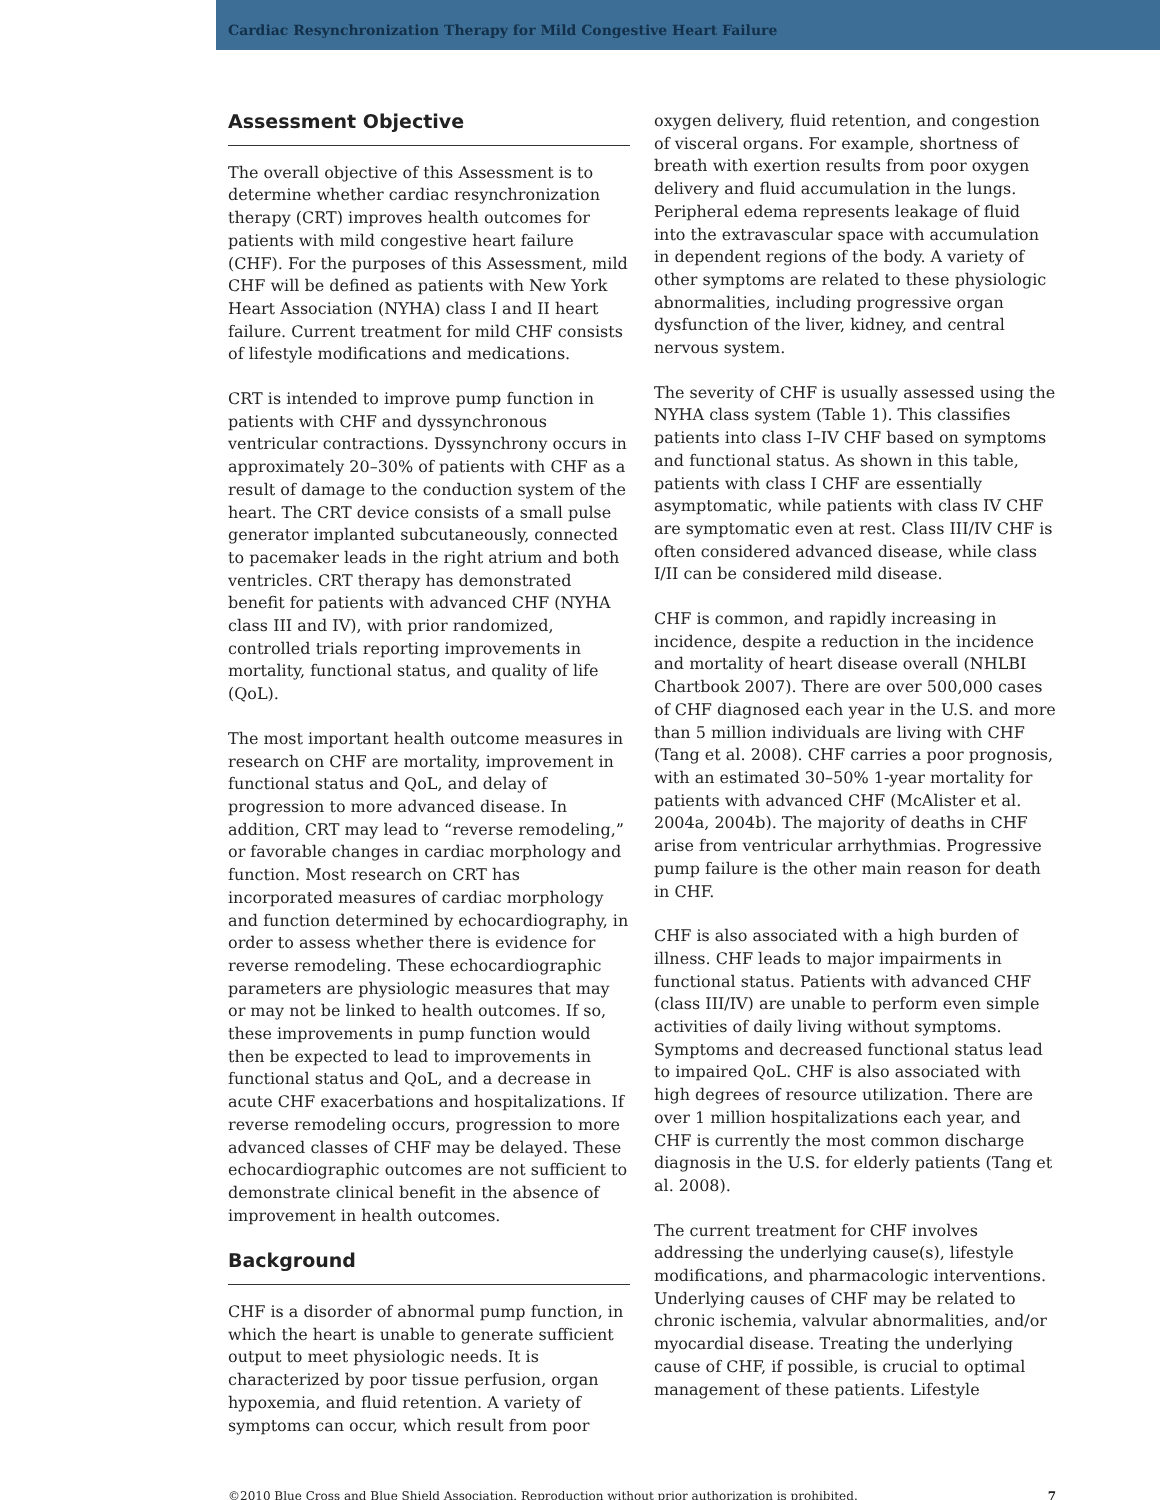Cardiac Resynchronization Therapy for Mild Congestive Heart Failure
Assessment Objective
The overall objective of this Assessment is to determine whether cardiac resynchronization therapy (CRT) improves health outcomes for patients with mild congestive heart failure (CHF). For the purposes of this Assessment, mild CHF will be defined as patients with New York Heart Association (NYHA) class I and II heart failure. Current treatment for mild CHF consists of lifestyle modifications and medications.
CRT is intended to improve pump function in patients with CHF and dyssynchronous ventricular contractions. Dyssynchrony occurs in approximately 20–30% of patients with CHF as a result of damage to the conduction system of the heart. The CRT device consists of a small pulse generator implanted subcutaneously, connected to pacemaker leads in the right atrium and both ventricles. CRT therapy has demonstrated benefit for patients with advanced CHF (NYHA class III and IV), with prior randomized, controlled trials reporting improvements in mortality, functional status, and quality of life (QoL).
The most important health outcome measures in research on CHF are mortality, improvement in functional status and QoL, and delay of progression to more advanced disease. In addition, CRT may lead to “reverse remodeling,” or favorable changes in cardiac morphology and function. Most research on CRT has incorporated measures of cardiac morphology and function determined by echocardiography, in order to assess whether there is evidence for reverse remodeling. These echocardiographic parameters are physiologic measures that may or may not be linked to health outcomes. If so, these improvements in pump function would then be expected to lead to improvements in functional status and QoL, and a decrease in acute CHF exacerbations and hospitalizations. If reverse remodeling occurs, progression to more advanced classes of CHF may be delayed. These echocardiographic outcomes are not sufficient to demonstrate clinical benefit in the absence of improvement in health outcomes.
Background
CHF is a disorder of abnormal pump function, in which the heart is unable to generate sufficient output to meet physiologic needs. It is characterized by poor tissue perfusion, organ hypoxemia, and fluid retention. A variety of symptoms can occur, which result from poor
oxygen delivery, fluid retention, and congestion of visceral organs. For example, shortness of breath with exertion results from poor oxygen delivery and fluid accumulation in the lungs. Peripheral edema represents leakage of fluid into the extravascular space with accumulation in dependent regions of the body. A variety of other symptoms are related to these physiologic abnormalities, including progressive organ dysfunction of the liver, kidney, and central nervous system.
The severity of CHF is usually assessed using the NYHA class system (Table 1). This classifies patients into class I–IV CHF based on symptoms and functional status. As shown in this table, patients with class I CHF are essentially asymptomatic, while patients with class IV CHF are symptomatic even at rest. Class III/IV CHF is often considered advanced disease, while class I/II can be considered mild disease.
CHF is common, and rapidly increasing in incidence, despite a reduction in the incidence and mortality of heart disease overall (NHLBI Chartbook 2007). There are over 500,000 cases of CHF diagnosed each year in the U.S. and more than 5 million individuals are living with CHF (Tang et al. 2008). CHF carries a poor prognosis, with an estimated 30–50% 1-year mortality for patients with advanced CHF (McAlister et al. 2004a, 2004b). The majority of deaths in CHF arise from ventricular arrhythmias. Progressive pump failure is the other main reason for death in CHF.
CHF is also associated with a high burden of illness. CHF leads to major impairments in functional status. Patients with advanced CHF (class III/IV) are unable to perform even simple activities of daily living without symptoms. Symptoms and decreased functional status lead to impaired QoL. CHF is also associated with high degrees of resource utilization. There are over 1 million hospitalizations each year, and CHF is currently the most common discharge diagnosis in the U.S. for elderly patients (Tang et al. 2008).
The current treatment for CHF involves addressing the underlying cause(s), lifestyle modifications, and pharmacologic interventions. Underlying causes of CHF may be related to chronic ischemia, valvular abnormalities, and/or myocardial disease. Treating the underlying cause of CHF, if possible, is crucial to optimal management of these patients. Lifestyle
©2010 Blue Cross and Blue Shield Association. Reproduction without prior authorization is prohibited. 7